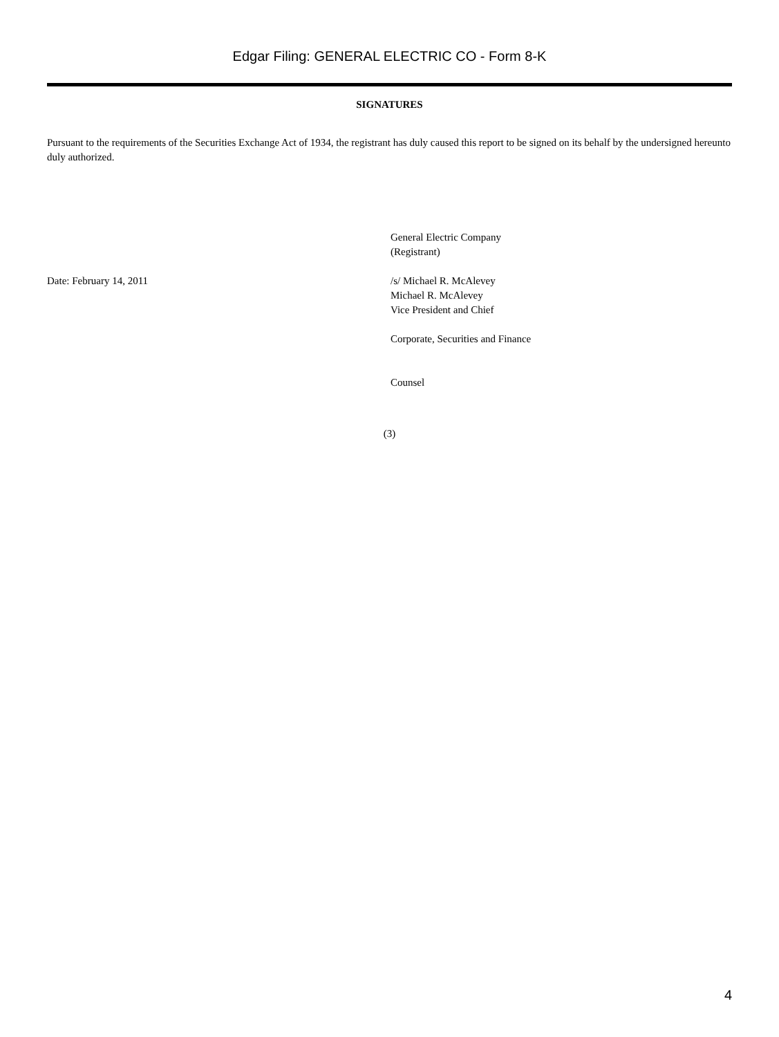Edgar Filing: GENERAL ELECTRIC CO - Form 8-K
SIGNATURES
Pursuant to the requirements of the Securities Exchange Act of 1934, the registrant has duly caused this report to be signed on its behalf by the undersigned hereunto duly authorized.
Date: February 14, 2011
General Electric Company
(Registrant)
/s/ Michael R. McAlevey
Michael R. McAlevey
Vice President and Chief
Corporate, Securities and Finance
Counsel
(3)
4